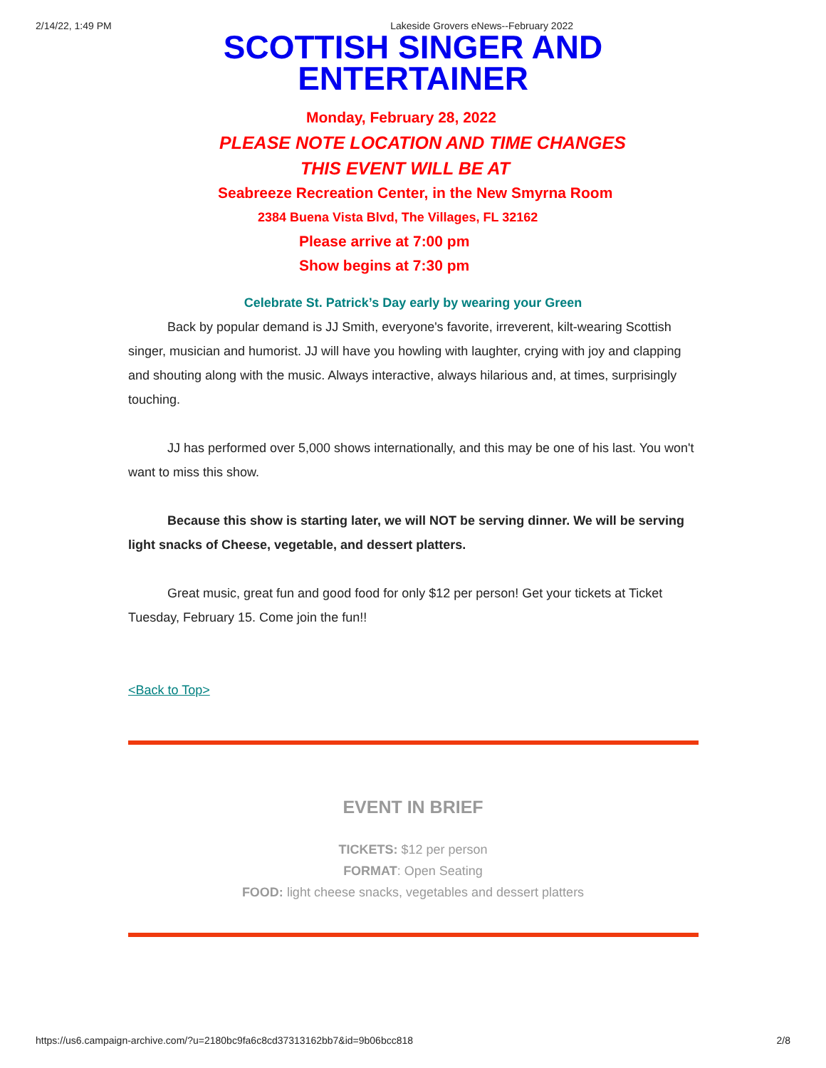2/14/22, 1:49 PM Lakeside Grovers eNews--February 2022
SCOTTISH SINGER AND
ENTERTAINER
Monday, February 28, 2022
PLEASE NOTE LOCATION AND TIME CHANGES
THIS EVENT WILL BE AT
Seabreeze Recreation Center, in the New Smyrna Room
2384 Buena Vista Blvd, The Villages, FL 32162
Please arrive at 7:00 pm
Show begins at 7:30 pm
Celebrate St. Patrick’s Day early by wearing your Green
Back by popular demand is JJ Smith, everyone's favorite, irreverent, kilt-wearing Scottish singer, musician and humorist. JJ will have you howling with laughter, crying with joy and clapping and shouting along with the music. Always interactive, always hilarious and, at times, surprisingly touching.
JJ has performed over 5,000 shows internationally, and this may be one of his last. You won't want to miss this show.
Because this show is starting later, we will NOT be serving dinner. We will be serving light snacks of Cheese, vegetable, and dessert platters.
Great music, great fun and good food for only $12 per person! Get your tickets at Ticket Tuesday, February 15. Come join the fun!!
<Back to Top>
EVENT IN BRIEF
TICKETS: $12 per person
FORMAT: Open Seating
FOOD: light cheese snacks, vegetables and dessert platters
https://us6.campaign-archive.com/?u=2180bc9fa6c8cd37313162bb7&id=9b06bcc818 2/8